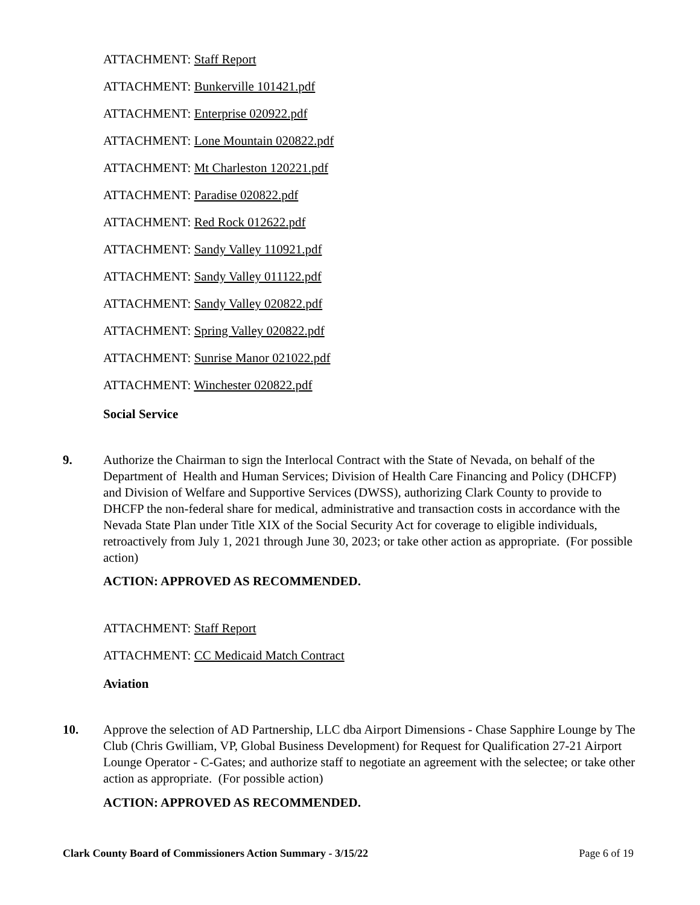ATTACHMENT: Staff Report
ATTACHMENT: Bunkerville 101421.pdf
ATTACHMENT: Enterprise 020922.pdf
ATTACHMENT: Lone Mountain 020822.pdf
ATTACHMENT: Mt Charleston 120221.pdf
ATTACHMENT: Paradise 020822.pdf
ATTACHMENT: Red Rock 012622.pdf
ATTACHMENT: Sandy Valley 110921.pdf
ATTACHMENT: Sandy Valley 011122.pdf
ATTACHMENT: Sandy Valley 020822.pdf
ATTACHMENT: Spring Valley 020822.pdf
ATTACHMENT: Sunrise Manor 021022.pdf
ATTACHMENT: Winchester 020822.pdf
Social Service
9. Authorize the Chairman to sign the Interlocal Contract with the State of Nevada, on behalf of the Department of Health and Human Services; Division of Health Care Financing and Policy (DHCFP) and Division of Welfare and Supportive Services (DWSS), authorizing Clark County to provide to DHCFP the non-federal share for medical, administrative and transaction costs in accordance with the Nevada State Plan under Title XIX of the Social Security Act for coverage to eligible individuals, retroactively from July 1, 2021 through June 30, 2023; or take other action as appropriate. (For possible action)
ACTION: APPROVED AS RECOMMENDED.
ATTACHMENT: Staff Report
ATTACHMENT: CC Medicaid Match Contract
Aviation
10. Approve the selection of AD Partnership, LLC dba Airport Dimensions - Chase Sapphire Lounge by The Club (Chris Gwilliam, VP, Global Business Development) for Request for Qualification 27-21 Airport Lounge Operator - C-Gates; and authorize staff to negotiate an agreement with the selectee; or take other action as appropriate. (For possible action)
ACTION: APPROVED AS RECOMMENDED.
Clark County Board of Commissioners Action Summary - 3/15/22 Page 6 of 19